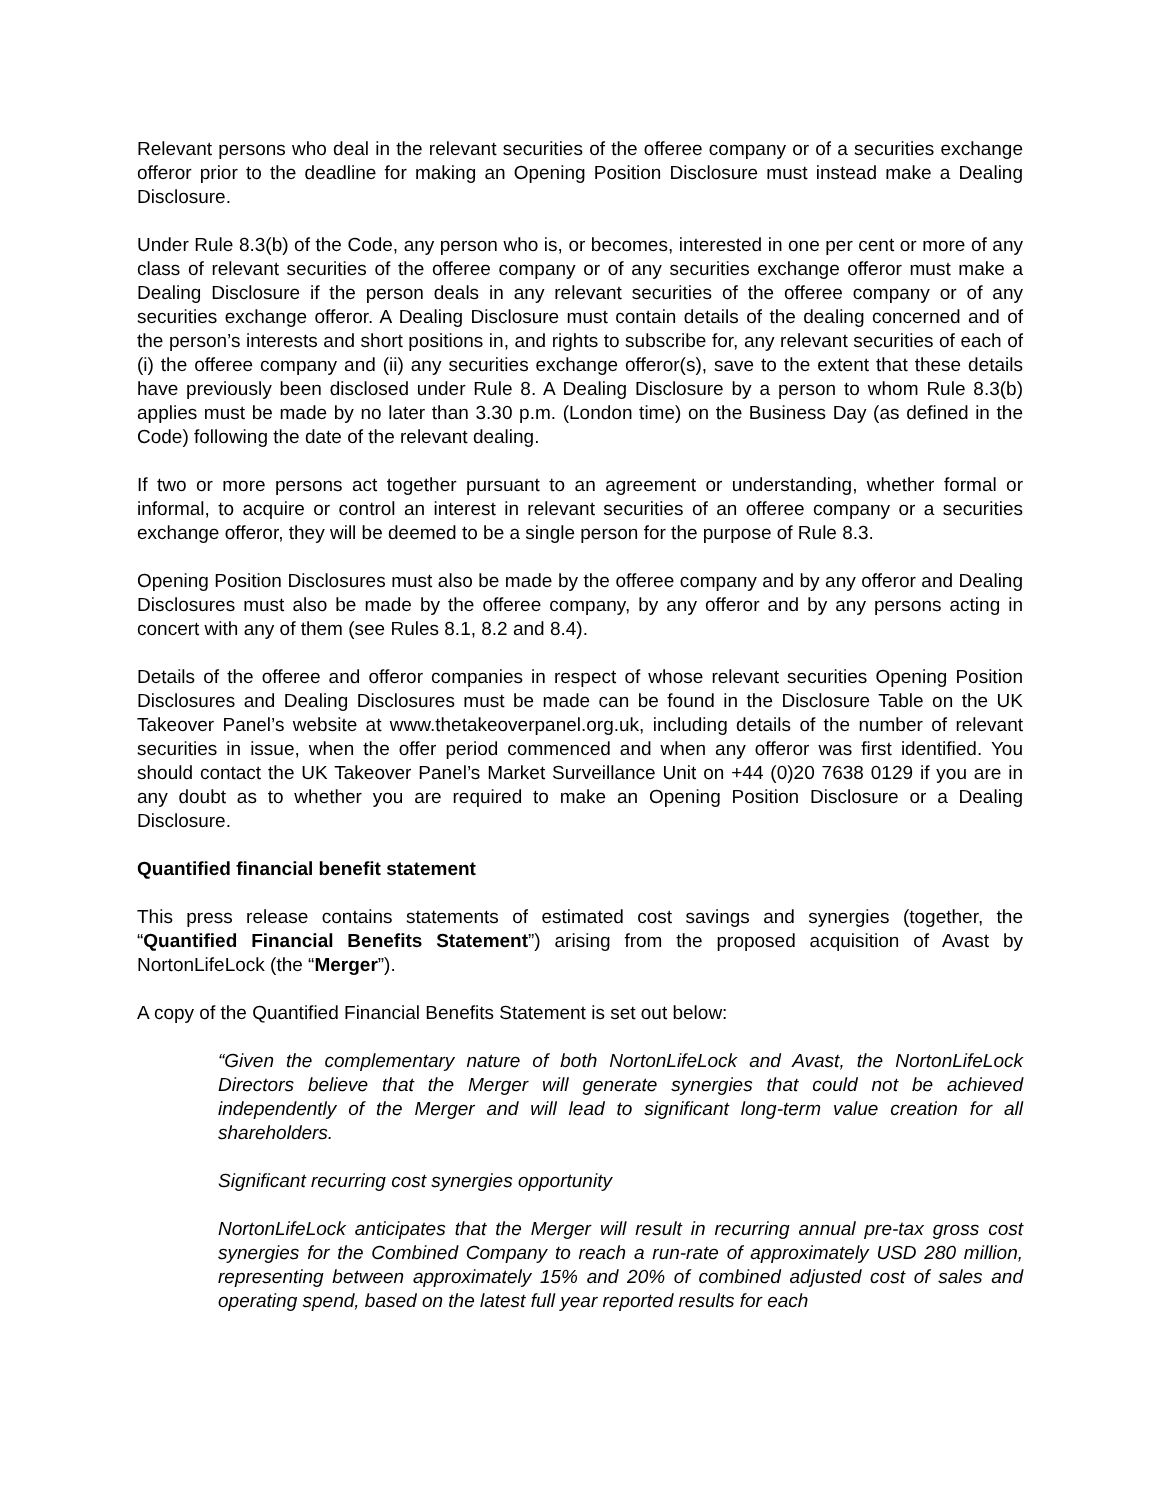Relevant persons who deal in the relevant securities of the offeree company or of a securities exchange offeror prior to the deadline for making an Opening Position Disclosure must instead make a Dealing Disclosure.
Under Rule 8.3(b) of the Code, any person who is, or becomes, interested in one per cent or more of any class of relevant securities of the offeree company or of any securities exchange offeror must make a Dealing Disclosure if the person deals in any relevant securities of the offeree company or of any securities exchange offeror. A Dealing Disclosure must contain details of the dealing concerned and of the person’s interests and short positions in, and rights to subscribe for, any relevant securities of each of (i) the offeree company and (ii) any securities exchange offeror(s), save to the extent that these details have previously been disclosed under Rule 8. A Dealing Disclosure by a person to whom Rule 8.3(b) applies must be made by no later than 3.30 p.m. (London time) on the Business Day (as defined in the Code) following the date of the relevant dealing.
If two or more persons act together pursuant to an agreement or understanding, whether formal or informal, to acquire or control an interest in relevant securities of an offeree company or a securities exchange offeror, they will be deemed to be a single person for the purpose of Rule 8.3.
Opening Position Disclosures must also be made by the offeree company and by any offeror and Dealing Disclosures must also be made by the offeree company, by any offeror and by any persons acting in concert with any of them (see Rules 8.1, 8.2 and 8.4).
Details of the offeree and offeror companies in respect of whose relevant securities Opening Position Disclosures and Dealing Disclosures must be made can be found in the Disclosure Table on the UK Takeover Panel’s website at www.thetakeoverpanel.org.uk, including details of the number of relevant securities in issue, when the offer period commenced and when any offeror was first identified. You should contact the UK Takeover Panel’s Market Surveillance Unit on +44 (0)20 7638 0129 if you are in any doubt as to whether you are required to make an Opening Position Disclosure or a Dealing Disclosure.
Quantified financial benefit statement
This press release contains statements of estimated cost savings and synergies (together, the “Quantified Financial Benefits Statement”) arising from the proposed acquisition of Avast by NortonLifeLock (the “Merger”).
A copy of the Quantified Financial Benefits Statement is set out below:
“Given the complementary nature of both NortonLifeLock and Avast, the NortonLifeLock Directors believe that the Merger will generate synergies that could not be achieved independently of the Merger and will lead to significant long-term value creation for all shareholders.
Significant recurring cost synergies opportunity
NortonLifeLock anticipates that the Merger will result in recurring annual pre-tax gross cost synergies for the Combined Company to reach a run-rate of approximately USD 280 million, representing between approximately 15% and 20% of combined adjusted cost of sales and operating spend, based on the latest full year reported results for each